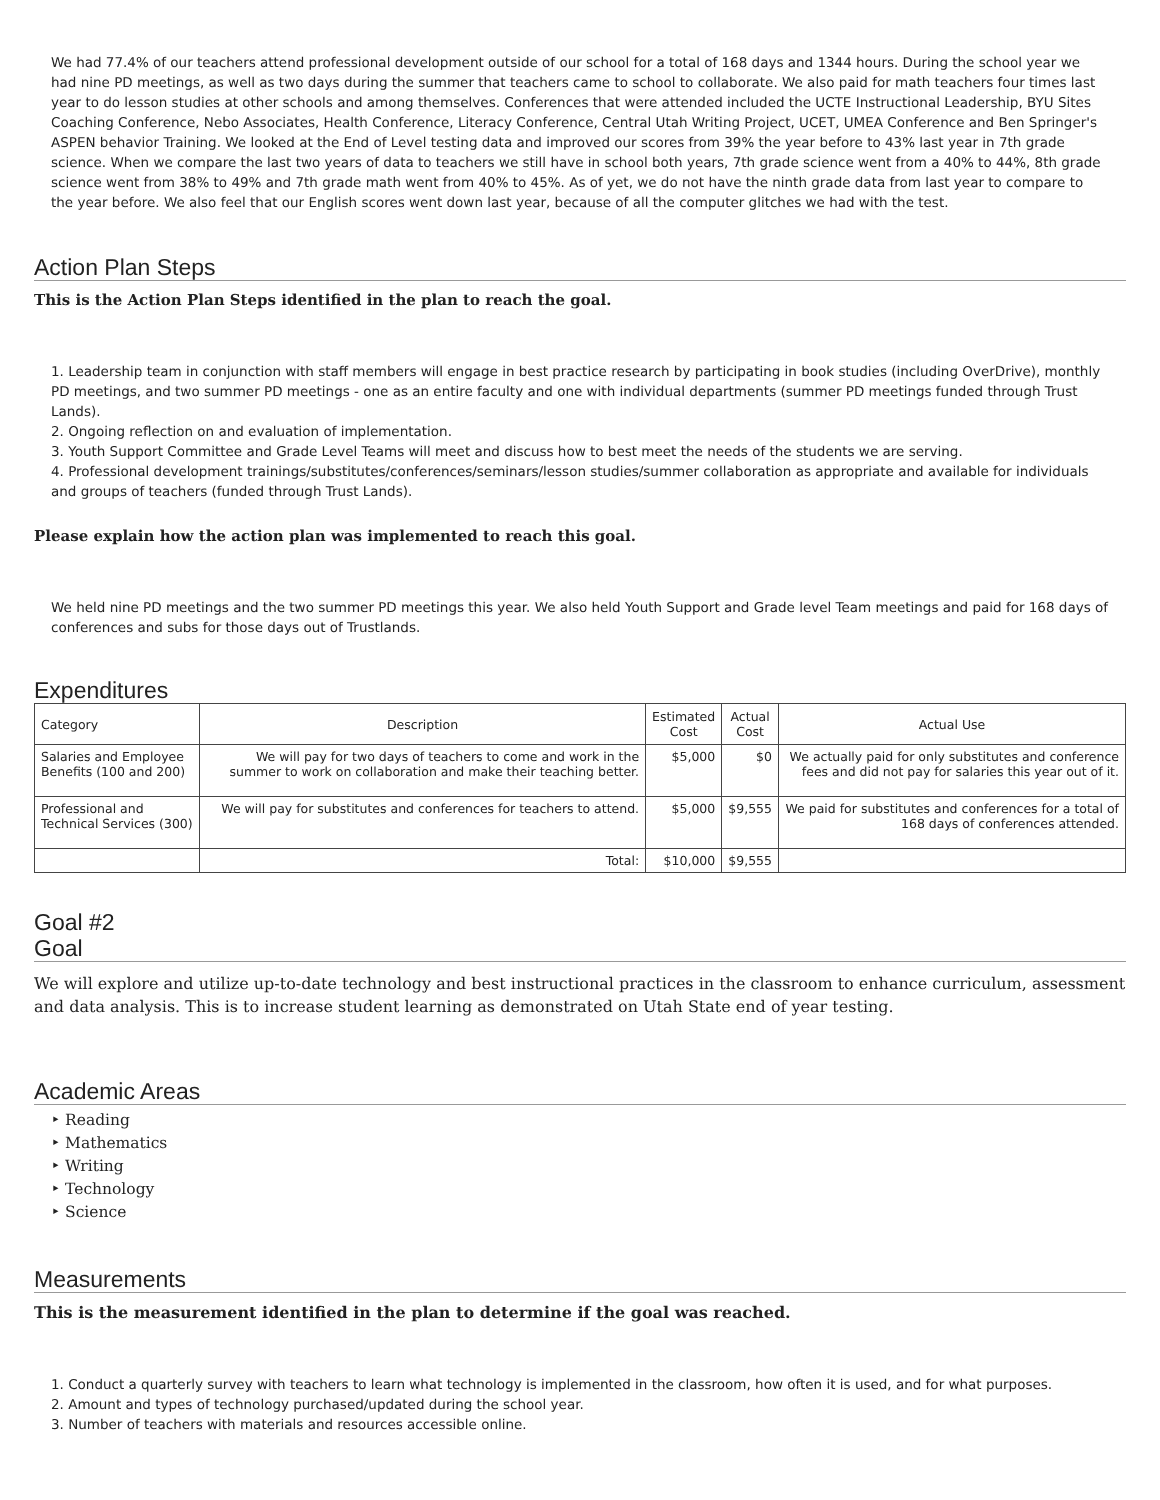We had 77.4% of our teachers attend professional development outside of our school for a total of 168 days and 1344 hours. During the school year we had nine PD meetings, as well as two days during the summer that teachers came to school to collaborate. We also paid for math teachers four times last year to do lesson studies at other schools and among themselves. Conferences that were attended included the UCTE Instructional Leadership, BYU Sites Coaching Conference, Nebo Associates, Health Conference, Literacy Conference, Central Utah Writing Project, UCET, UMEA Conference and Ben Springer's ASPEN behavior Training. We looked at the End of Level testing data and improved our scores from 39% the year before to 43% last year in 7th grade science. When we compare the last two years of data to teachers we still have in school both years, 7th grade science went from a 40% to 44%, 8th grade science went from 38% to 49% and 7th grade math went from 40% to 45%. As of yet, we do not have the ninth grade data from last year to compare to the year before. We also feel that our English scores went down last year, because of all the computer glitches we had with the test.
Action Plan Steps
This is the Action Plan Steps identified in the plan to reach the goal.
1. Leadership team in conjunction with staff members will engage in best practice research by participating in book studies (including OverDrive), monthly PD meetings, and two summer PD meetings - one as an entire faculty and one with individual departments (summer PD meetings funded through Trust Lands).
2. Ongoing reflection on and evaluation of implementation.
3. Youth Support Committee and Grade Level Teams will meet and discuss how to best meet the needs of the students we are serving.
4. Professional development trainings/substitutes/conferences/seminars/lesson studies/summer collaboration as appropriate and available for individuals and groups of teachers (funded through Trust Lands).
Please explain how the action plan was implemented to reach this goal.
We held nine PD meetings and the two summer PD meetings this year. We also held Youth Support and Grade level Team meetings and paid for 168 days of conferences and subs for those days out of Trustlands.
Expenditures
| Category | Description | Estimated Cost | Actual Cost | Actual Use |
| --- | --- | --- | --- | --- |
| Salaries and Employee Benefits (100 and 200) | We will pay for two days of teachers to come and work in the summer to work on collaboration and make their teaching better. | $5,000 | $0 | We actually paid for only substitutes and conference fees and did not pay for salaries this year out of it. |
| Professional and Technical Services (300) | We will pay for substitutes and conferences for teachers to attend. | $5,000 | $9,555 | We paid for substitutes and conferences for a total of 168 days of conferences attended. |
| | Total: | $10,000 | $9,555 | |
Goal #2
Goal
We will explore and utilize up-to-date technology and best instructional practices in the classroom to enhance curriculum, assessment and data analysis. This is to increase student learning as demonstrated on Utah State end of year testing.
Academic Areas
‣ Reading
‣ Mathematics
‣ Writing
‣ Technology
‣ Science
Measurements
This is the measurement identified in the plan to determine if the goal was reached.
1. Conduct a quarterly survey with teachers to learn what technology is implemented in the classroom, how often it is used, and for what purposes.
2. Amount and types of technology purchased/updated during the school year.
3. Number of teachers with materials and resources accessible online.